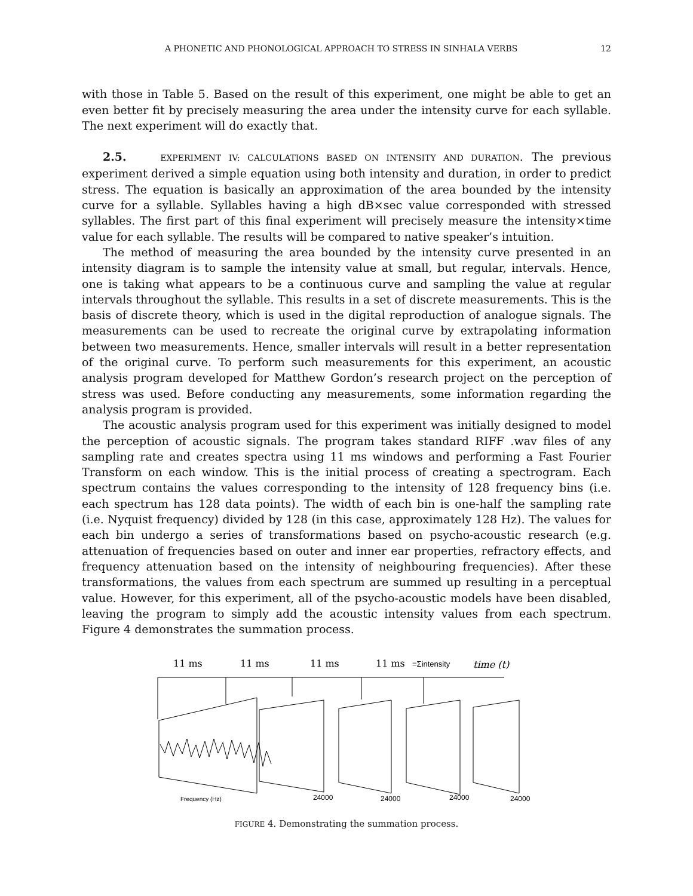A PHONETIC AND PHONOLOGICAL APPROACH TO STRESS IN SINHALA VERBS 12
with those in Table 5. Based on the result of this experiment, one might be able to get an even better fit by precisely measuring the area under the intensity curve for each syllable. The next experiment will do exactly that.
2.5. EXPERIMENT IV: CALCULATIONS BASED ON INTENSITY AND DURATION. The previous experiment derived a simple equation using both intensity and duration, in order to predict stress. The equation is basically an approximation of the area bounded by the intensity curve for a syllable. Syllables having a high dB×sec value corresponded with stressed syllables. The first part of this final experiment will precisely measure the intensity×time value for each syllable. The results will be compared to native speaker’s intuition.
The method of measuring the area bounded by the intensity curve presented in an intensity diagram is to sample the intensity value at small, but regular, intervals. Hence, one is taking what appears to be a continuous curve and sampling the value at regular intervals throughout the syllable. This results in a set of discrete measurements. This is the basis of discrete theory, which is used in the digital reproduction of analogue signals. The measurements can be used to recreate the original curve by extrapolating information between two measurements. Hence, smaller intervals will result in a better representation of the original curve. To perform such measurements for this experiment, an acoustic analysis program developed for Matthew Gordon’s research project on the perception of stress was used. Before conducting any measurements, some information regarding the analysis program is provided.
The acoustic analysis program used for this experiment was initially designed to model the perception of acoustic signals. The program takes standard RIFF .wav files of any sampling rate and creates spectra using 11 ms windows and performing a Fast Fourier Transform on each window. This is the initial process of creating a spectrogram. Each spectrum contains the values corresponding to the intensity of 128 frequency bins (i.e. each spectrum has 128 data points). The width of each bin is one-half the sampling rate (i.e. Nyquist frequency) divided by 128 (in this case, approximately 128 Hz). The values for each bin undergo a series of transformations based on psycho-acoustic research (e.g. attenuation of frequencies based on outer and inner ear properties, refractory effects, and frequency attenuation based on the intensity of neighbouring frequencies). After these transformations, the values from each spectrum are summed up resulting in a perceptual value. However, for this experiment, all of the psycho-acoustic models have been disabled, leaving the program to simply add the acoustic intensity values from each spectrum. Figure 4 demonstrates the summation process.
11 ms
11 ms
11 ms
11 ms
=Σintensity
time (t)
Frequency (Hz)
24000
24000
24000
24000
FIGURE 4. Demonstrating the summation process.